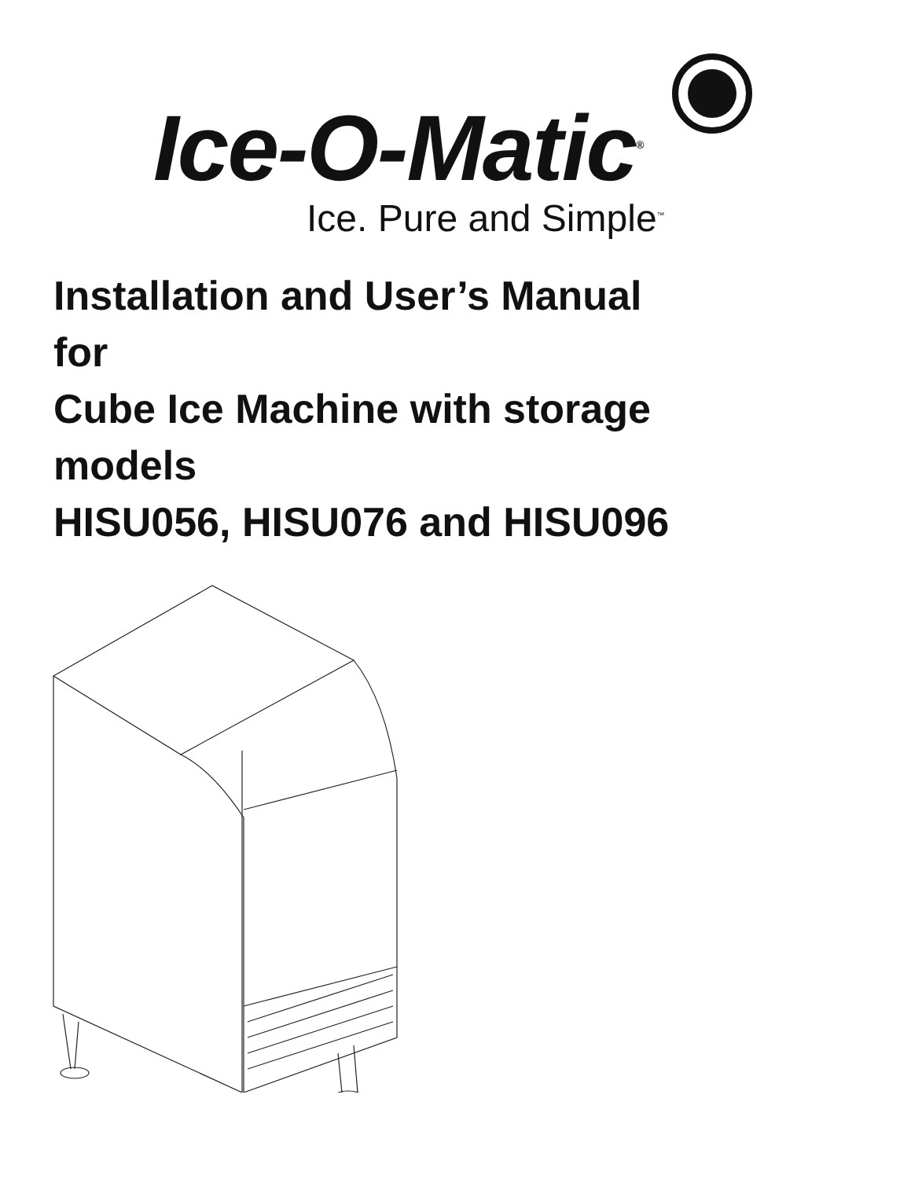Ice-O-Matic<sup>®</sup>
Ice. Pure and Simple<sup>™</sup>
Installation and User’s Manual
for
Cube Ice Machine with storage
models
HISU056, HISU076 and HISU096